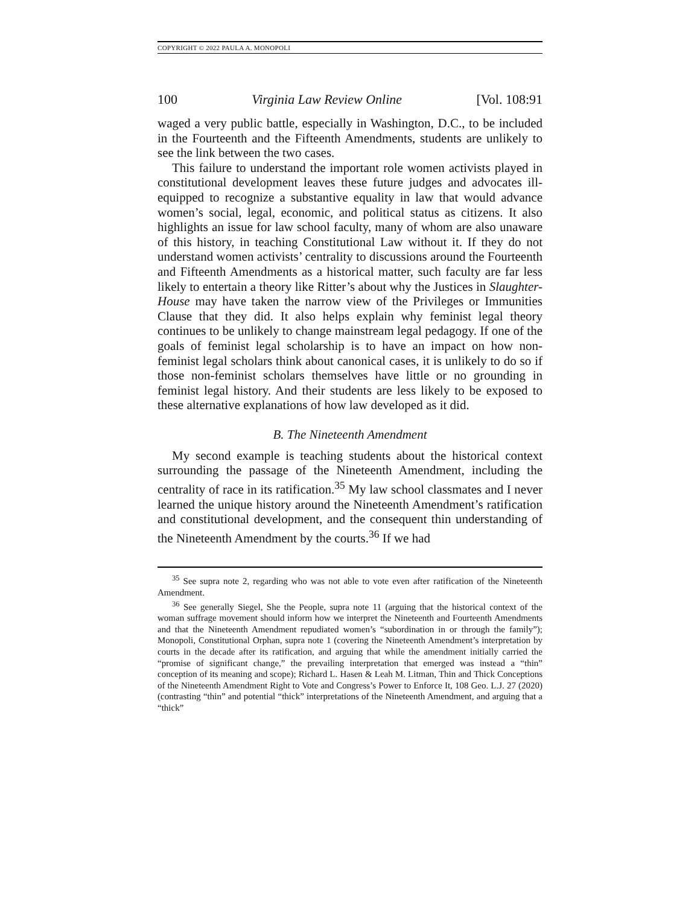COPYRIGHT © 2022 PAULA A. MONOPOLI
100 Virginia Law Review Online [Vol. 108:91
waged a very public battle, especially in Washington, D.C., to be included in the Fourteenth and the Fifteenth Amendments, students are unlikely to see the link between the two cases.
This failure to understand the important role women activists played in constitutional development leaves these future judges and advocates ill-equipped to recognize a substantive equality in law that would advance women’s social, legal, economic, and political status as citizens. It also highlights an issue for law school faculty, many of whom are also unaware of this history, in teaching Constitutional Law without it. If they do not understand women activists’ centrality to discussions around the Fourteenth and Fifteenth Amendments as a historical matter, such faculty are far less likely to entertain a theory like Ritter’s about why the Justices in Slaughter-House may have taken the narrow view of the Privileges or Immunities Clause that they did. It also helps explain why feminist legal theory continues to be unlikely to change mainstream legal pedagogy. If one of the goals of feminist legal scholarship is to have an impact on how non-feminist legal scholars think about canonical cases, it is unlikely to do so if those non-feminist scholars themselves have little or no grounding in feminist legal history. And their students are less likely to be exposed to these alternative explanations of how law developed as it did.
B. The Nineteenth Amendment
My second example is teaching students about the historical context surrounding the passage of the Nineteenth Amendment, including the centrality of race in its ratification.<sup>35</sup> My law school classmates and I never learned the unique history around the Nineteenth Amendment’s ratification and constitutional development, and the consequent thin understanding of the Nineteenth Amendment by the courts.<sup>36</sup> If we had
<sup>35</sup> See supra note 2, regarding who was not able to vote even after ratification of the Nineteenth Amendment.
<sup>36</sup> See generally Siegel, She the People, supra note 11 (arguing that the historical context of the woman suffrage movement should inform how we interpret the Nineteenth and Fourteenth Amendments and that the Nineteenth Amendment repudiated women’s “subordination in or through the family”); Monopoli, Constitutional Orphan, supra note 1 (covering the Nineteenth Amendment’s interpretation by courts in the decade after its ratification, and arguing that while the amendment initially carried the “promise of significant change,” the prevailing interpretation that emerged was instead a “thin” conception of its meaning and scope); Richard L. Hasen & Leah M. Litman, Thin and Thick Conceptions of the Nineteenth Amendment Right to Vote and Congress’s Power to Enforce It, 108 Geo. L.J. 27 (2020) (contrasting “thin” and potential “thick” interpretations of the Nineteenth Amendment, and arguing that a “thick”